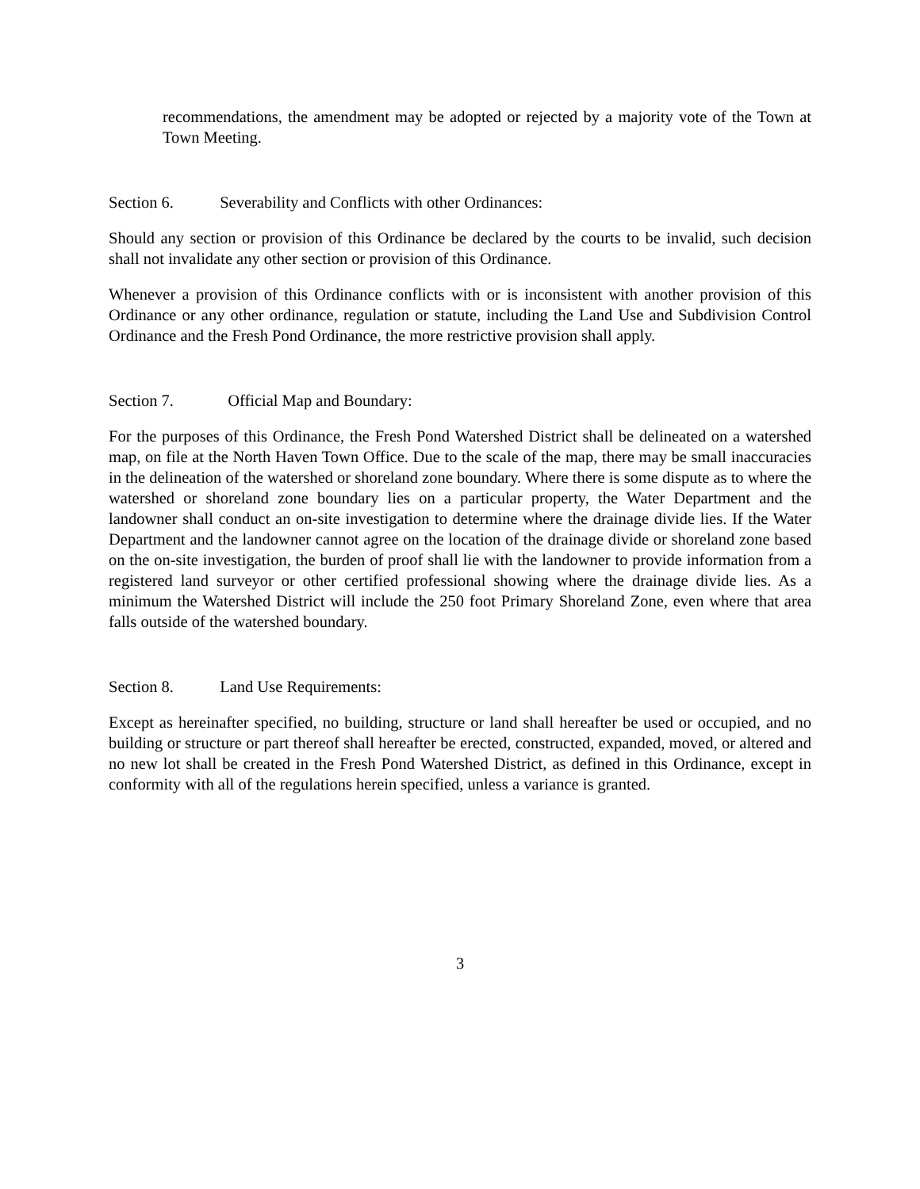recommendations, the amendment may be adopted or rejected by a majority vote of the Town at Town Meeting.
Section 6. Severability and Conflicts with other Ordinances:
Should any section or provision of this Ordinance be declared by the courts to be invalid, such decision shall not invalidate any other section or provision of this Ordinance.
Whenever a provision of this Ordinance conflicts with or is inconsistent with another provision of this Ordinance or any other ordinance, regulation or statute, including the Land Use and Subdivision Control Ordinance and the Fresh Pond Ordinance, the more restrictive provision shall apply.
Section 7. Official Map and Boundary:
For the purposes of this Ordinance, the Fresh Pond Watershed District shall be delineated on a watershed map, on file at the North Haven Town Office. Due to the scale of the map, there may be small inaccuracies in the delineation of the watershed or shoreland zone boundary. Where there is some dispute as to where the watershed or shoreland zone boundary lies on a particular property, the Water Department and the landowner shall conduct an on-site investigation to determine where the drainage divide lies. If the Water Department and the landowner cannot agree on the location of the drainage divide or shoreland zone based on the on-site investigation, the burden of proof shall lie with the landowner to provide information from a registered land surveyor or other certified professional showing where the drainage divide lies. As a minimum the Watershed District will include the 250 foot Primary Shoreland Zone, even where that area falls outside of the watershed boundary.
Section 8. Land Use Requirements:
Except as hereinafter specified, no building, structure or land shall hereafter be used or occupied, and no building or structure or part thereof shall hereafter be erected, constructed, expanded, moved, or altered and no new lot shall be created in the Fresh Pond Watershed District, as defined in this Ordinance, except in conformity with all of the regulations herein specified, unless a variance is granted.
3